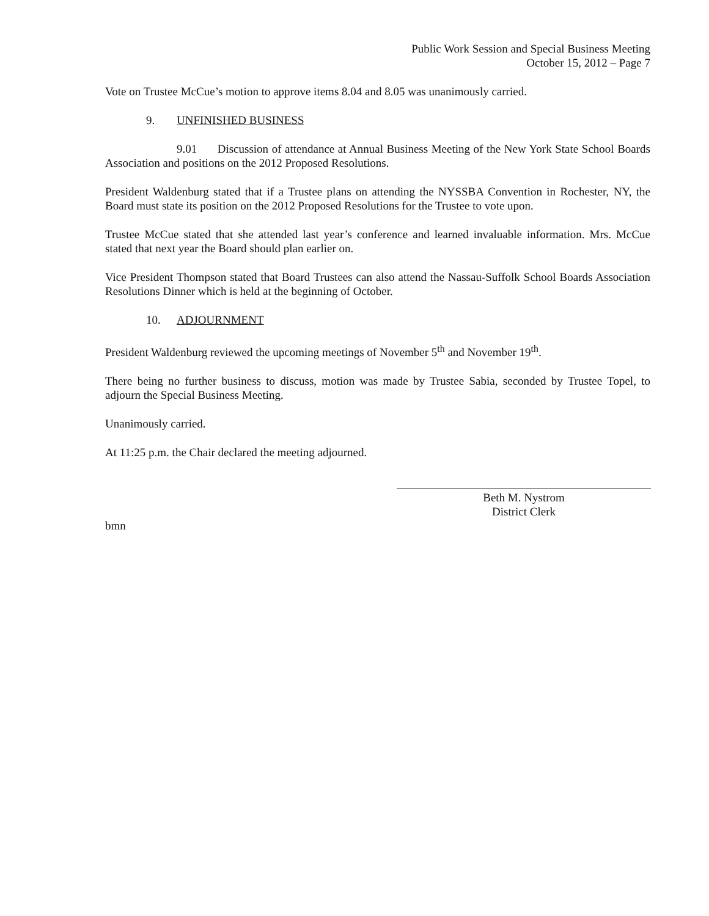Public Work Session and Special Business Meeting
October 15, 2012 – Page 7
Vote on Trustee McCue’s motion to approve items 8.04 and 8.05 was unanimously carried.
9. UNFINISHED BUSINESS
9.01 Discussion of attendance at Annual Business Meeting of the New York State School Boards Association and positions on the 2012 Proposed Resolutions.
President Waldenburg stated that if a Trustee plans on attending the NYSSBA Convention in Rochester, NY, the Board must state its position on the 2012 Proposed Resolutions for the Trustee to vote upon.
Trustee McCue stated that she attended last year’s conference and learned invaluable information. Mrs. McCue stated that next year the Board should plan earlier on.
Vice President Thompson stated that Board Trustees can also attend the Nassau-Suffolk School Boards Association Resolutions Dinner which is held at the beginning of October.
10. ADJOURNMENT
President Waldenburg reviewed the upcoming meetings of November 5<sup>th</sup> and November 19<sup>th</sup>.
There being no further business to discuss, motion was made by Trustee Sabia, seconded by Trustee Topel, to adjourn the Special Business Meeting.
Unanimously carried.
At 11:25 p.m. the Chair declared the meeting adjourned.
Beth M. Nystrom
District Clerk
bmn